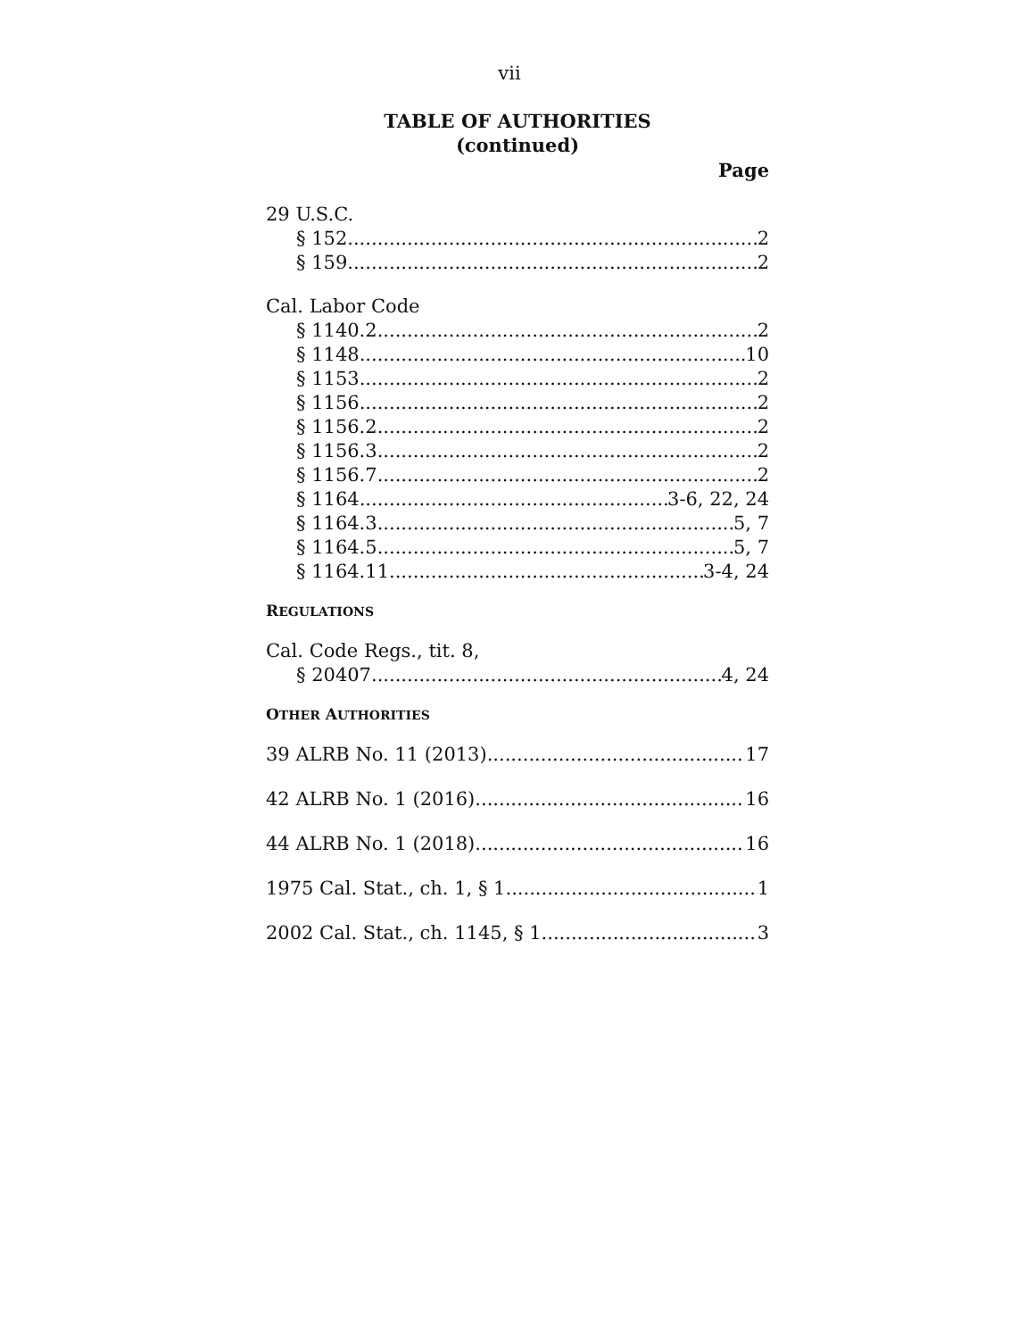vii
TABLE OF AUTHORITIES
(continued)
Page
29 U.S.C.
§ 152 2
§ 159 2
Cal. Labor Code
§ 1140.2 2
§ 1148 10
§ 1153 2
§ 1156 2
§ 1156.2 2
§ 1156.3 2
§ 1156.7 2
§ 1164 3-6, 22, 24
§ 1164.3 5, 7
§ 1164.5 5, 7
§ 1164.11 3-4, 24
REGULATIONS
Cal. Code Regs., tit. 8,
§ 20407 4, 24
OTHER AUTHORITIES
39 ALRB No. 11 (2013) 17
42 ALRB No. 1 (2016) 16
44 ALRB No. 1 (2018) 16
1975 Cal. Stat., ch. 1, § 1 1
2002 Cal. Stat., ch. 1145, § 1 3